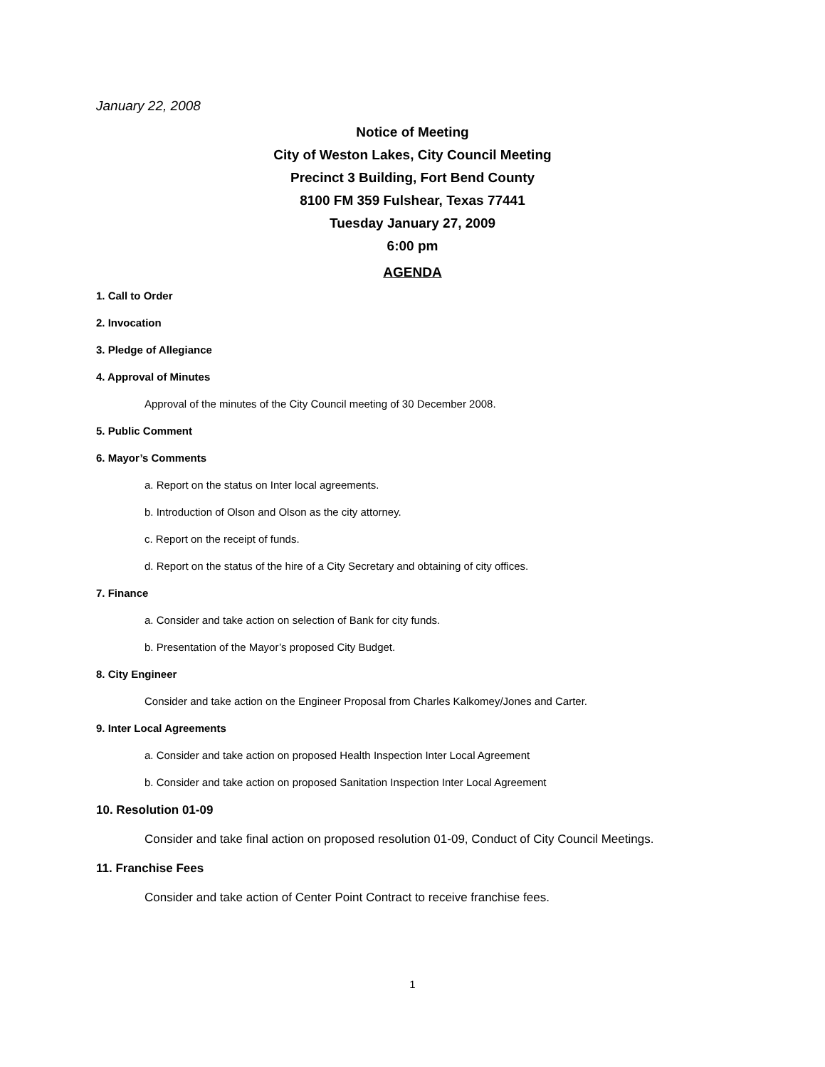January 22, 2008
Notice of Meeting
City of Weston Lakes, City Council Meeting
Precinct 3 Building, Fort Bend County
8100 FM 359 Fulshear, Texas 77441
Tuesday January 27, 2009
6:00 pm
AGENDA
1. Call to Order
2. Invocation
3. Pledge of Allegiance
4. Approval of Minutes
Approval of the minutes of the City Council meeting of 30 December 2008.
5. Public Comment
6. Mayor’s Comments
a. Report on the status on Inter local agreements.
b. Introduction of Olson and Olson as the city attorney.
c. Report on the receipt of funds.
d. Report on the status of the hire of a City Secretary and obtaining of city offices.
7. Finance
a. Consider and take action on selection of Bank for city funds.
b. Presentation of the Mayor’s proposed City Budget.
8. City Engineer
Consider and take action on the Engineer Proposal from Charles Kalkomey/Jones and Carter.
9. Inter Local Agreements
a. Consider and take action on proposed Health Inspection Inter Local Agreement
b. Consider and take action on proposed Sanitation Inspection Inter Local Agreement
10. Resolution 01-09
Consider and take final action on proposed resolution 01-09, Conduct of City Council Meetings.
11. Franchise Fees
Consider and take action of Center Point Contract to receive franchise fees.
1